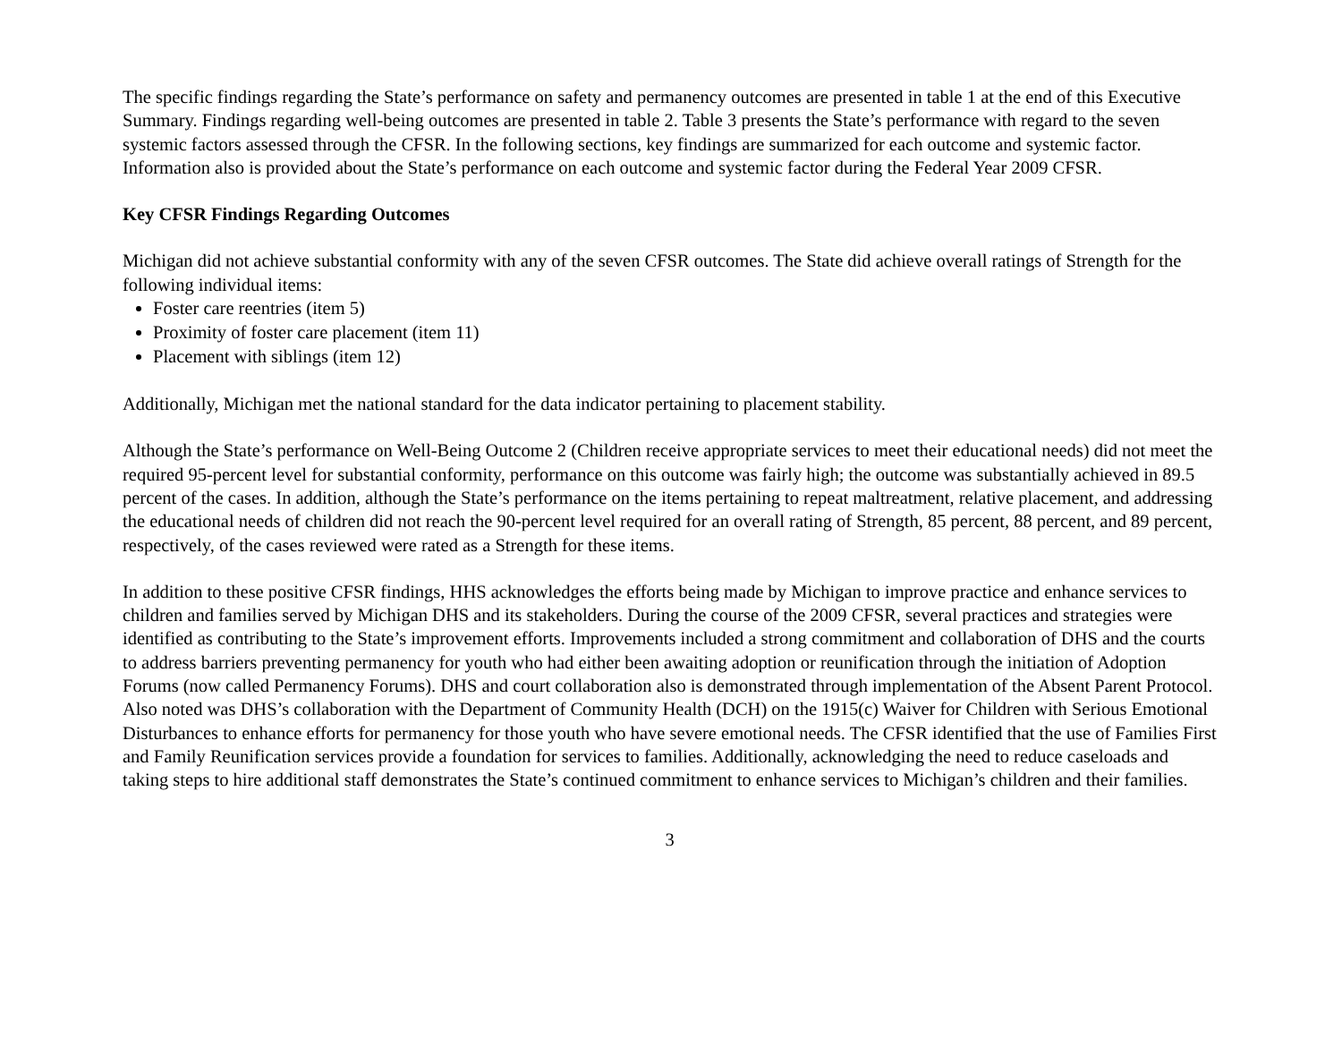The specific findings regarding the State’s performance on safety and permanency outcomes are presented in table 1 at the end of this Executive Summary. Findings regarding well-being outcomes are presented in table 2. Table 3 presents the State’s performance with regard to the seven systemic factors assessed through the CFSR. In the following sections, key findings are summarized for each outcome and systemic factor. Information also is provided about the State’s performance on each outcome and systemic factor during the Federal Year 2009 CFSR.
Key CFSR Findings Regarding Outcomes
Michigan did not achieve substantial conformity with any of the seven CFSR outcomes. The State did achieve overall ratings of Strength for the following individual items:
Foster care reentries (item 5)
Proximity of foster care placement (item 11)
Placement with siblings (item 12)
Additionally, Michigan met the national standard for the data indicator pertaining to placement stability.
Although the State’s performance on Well-Being Outcome 2 (Children receive appropriate services to meet their educational needs) did not meet the required 95-percent level for substantial conformity, performance on this outcome was fairly high; the outcome was substantially achieved in 89.5 percent of the cases. In addition, although the State’s performance on the items pertaining to repeat maltreatment, relative placement, and addressing the educational needs of children did not reach the 90-percent level required for an overall rating of Strength, 85 percent, 88 percent, and 89 percent, respectively, of the cases reviewed were rated as a Strength for these items.
In addition to these positive CFSR findings, HHS acknowledges the efforts being made by Michigan to improve practice and enhance services to children and families served by Michigan DHS and its stakeholders. During the course of the 2009 CFSR, several practices and strategies were identified as contributing to the State’s improvement efforts. Improvements included a strong commitment and collaboration of DHS and the courts to address barriers preventing permanency for youth who had either been awaiting adoption or reunification through the initiation of Adoption Forums (now called Permanency Forums). DHS and court collaboration also is demonstrated through implementation of the Absent Parent Protocol. Also noted was DHS’s collaboration with the Department of Community Health (DCH) on the 1915(c) Waiver for Children with Serious Emotional Disturbances to enhance efforts for permanency for those youth who have severe emotional needs. The CFSR identified that the use of Families First and Family Reunification services provide a foundation for services to families. Additionally, acknowledging the need to reduce caseloads and taking steps to hire additional staff demonstrates the State’s continued commitment to enhance services to Michigan’s children and their families.
3